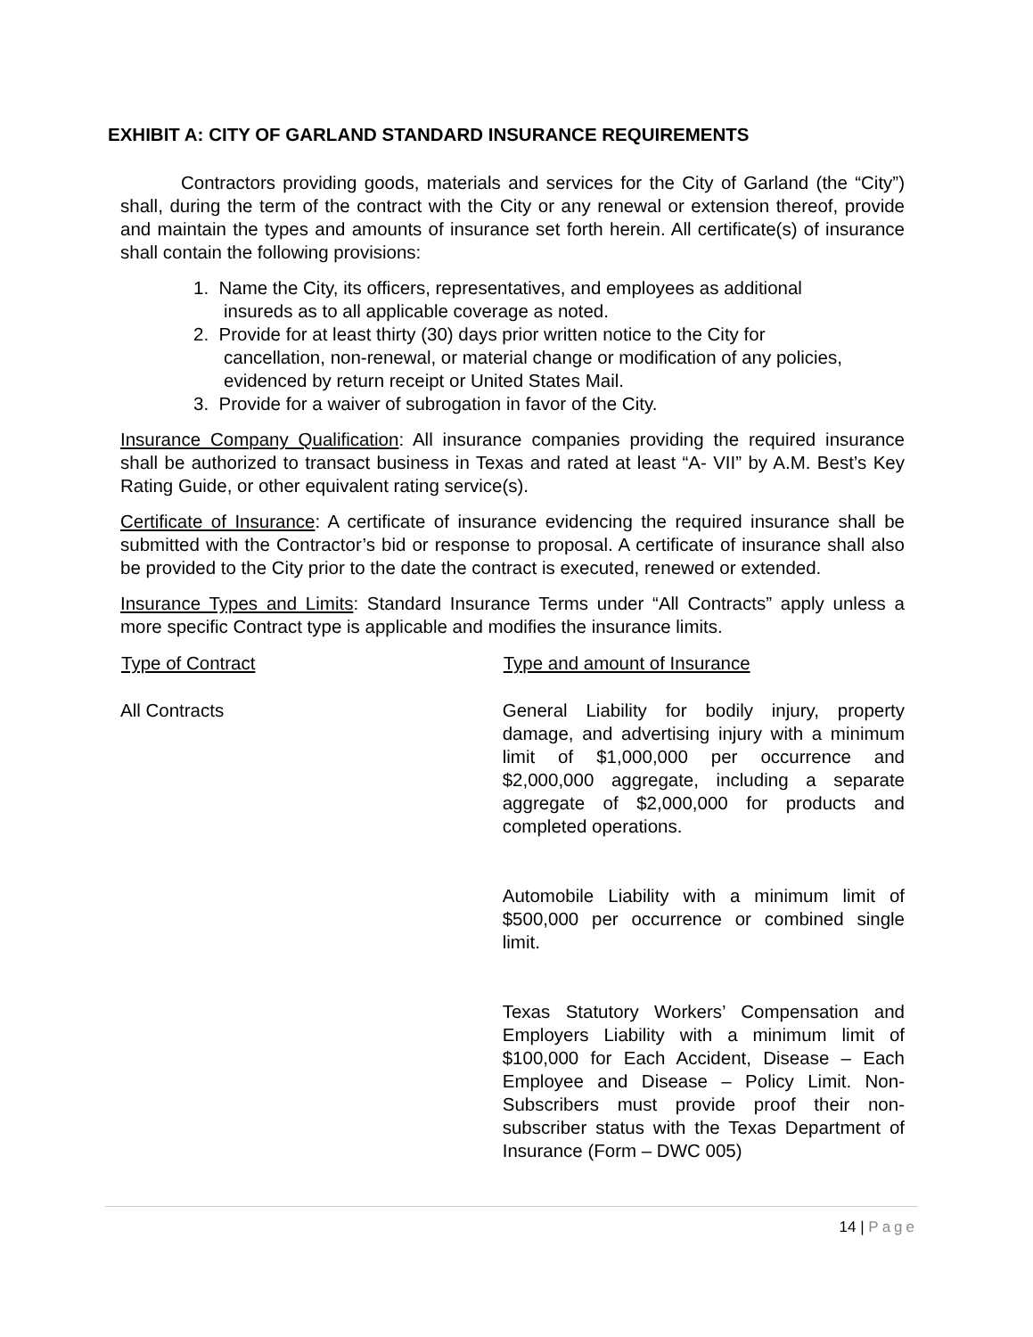EXHIBIT A: CITY OF GARLAND STANDARD INSURANCE REQUIREMENTS
Contractors providing goods, materials and services for the City of Garland (the “City”) shall, during the term of the contract with the City or any renewal or extension thereof, provide and maintain the types and amounts of insurance set forth herein. All certificate(s) of insurance shall contain the following provisions:
1. Name the City, its officers, representatives, and employees as additional insureds as to all applicable coverage as noted.
2. Provide for at least thirty (30) days prior written notice to the City for cancellation, non-renewal, or material change or modification of any policies, evidenced by return receipt or United States Mail.
3. Provide for a waiver of subrogation in favor of the City.
Insurance Company Qualification: All insurance companies providing the required insurance shall be authorized to transact business in Texas and rated at least “A- VII” by A.M. Best’s Key Rating Guide, or other equivalent rating service(s).
Certificate of Insurance: A certificate of insurance evidencing the required insurance shall be submitted with the Contractor’s bid or response to proposal. A certificate of insurance shall also be provided to the City prior to the date the contract is executed, renewed or extended.
Insurance Types and Limits: Standard Insurance Terms under “All Contracts” apply unless a more specific Contract type is applicable and modifies the insurance limits.
| Type of Contract | Type and amount of Insurance |
| --- | --- |
| All Contracts | General Liability for bodily injury, property damage, and advertising injury with a minimum limit of $1,000,000 per occurrence and $2,000,000 aggregate, including a separate aggregate of $2,000,000 for products and completed operations. Automobile Liability with a minimum limit of $500,000 per occurrence or combined single limit. Texas Statutory Workers’ Compensation and Employers Liability with a minimum limit of $100,000 for Each Accident, Disease – Each Employee and Disease – Policy Limit. Non-Subscribers must provide proof their non-subscriber status with the Texas Department of Insurance (Form – DWC 005) |
14 | Page